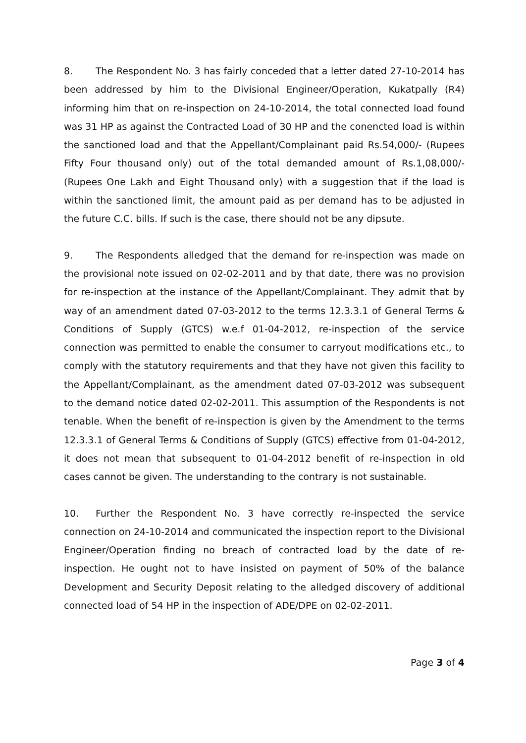8. The Respondent No. 3 has fairly conceded that a letter dated 27-10-2014 has been addressed by him to the Divisional Engineer/Operation, Kukatpally (R4) informing him that on re-inspection on 24-10-2014, the total connected load found was 31 HP as against the Contracted Load of 30 HP and the conencted load is within the sanctioned load and that the Appellant/Complainant paid Rs.54,000/- (Rupees Fifty Four thousand only) out of the total demanded amount of Rs.1,08,000/- (Rupees One Lakh and Eight Thousand only) with a suggestion that if the load is within the sanctioned limit, the amount paid as per demand has to be adjusted in the future C.C. bills. If such is the case, there should not be any dipsute.
9. The Respondents alledged that the demand for re-inspection was made on the provisional note issued on 02-02-2011 and by that date, there was no provision for re-inspection at the instance of the Appellant/Complainant. They admit that by way of an amendment dated 07-03-2012 to the terms 12.3.3.1 of General Terms & Conditions of Supply (GTCS) w.e.f 01-04-2012, re-inspection of the service connection was permitted to enable the consumer to carryout modifications etc., to comply with the statutory requirements and that they have not given this facility to the Appellant/Complainant, as the amendment dated 07-03-2012 was subsequent to the demand notice dated 02-02-2011. This assumption of the Respondents is not tenable. When the benefit of re-inspection is given by the Amendment to the terms 12.3.3.1 of General Terms & Conditions of Supply (GTCS) effective from 01-04-2012, it does not mean that subsequent to 01-04-2012 benefit of re-inspection in old cases cannot be given. The understanding to the contrary is not sustainable.
10. Further the Respondent No. 3 have correctly re-inspected the service connection on 24-10-2014 and communicated the inspection report to the Divisional Engineer/Operation finding no breach of contracted load by the date of re-inspection. He ought not to have insisted on payment of 50% of the balance Development and Security Deposit relating to the alledged discovery of additional connected load of 54 HP in the inspection of ADE/DPE on 02-02-2011.
Page 3 of 4